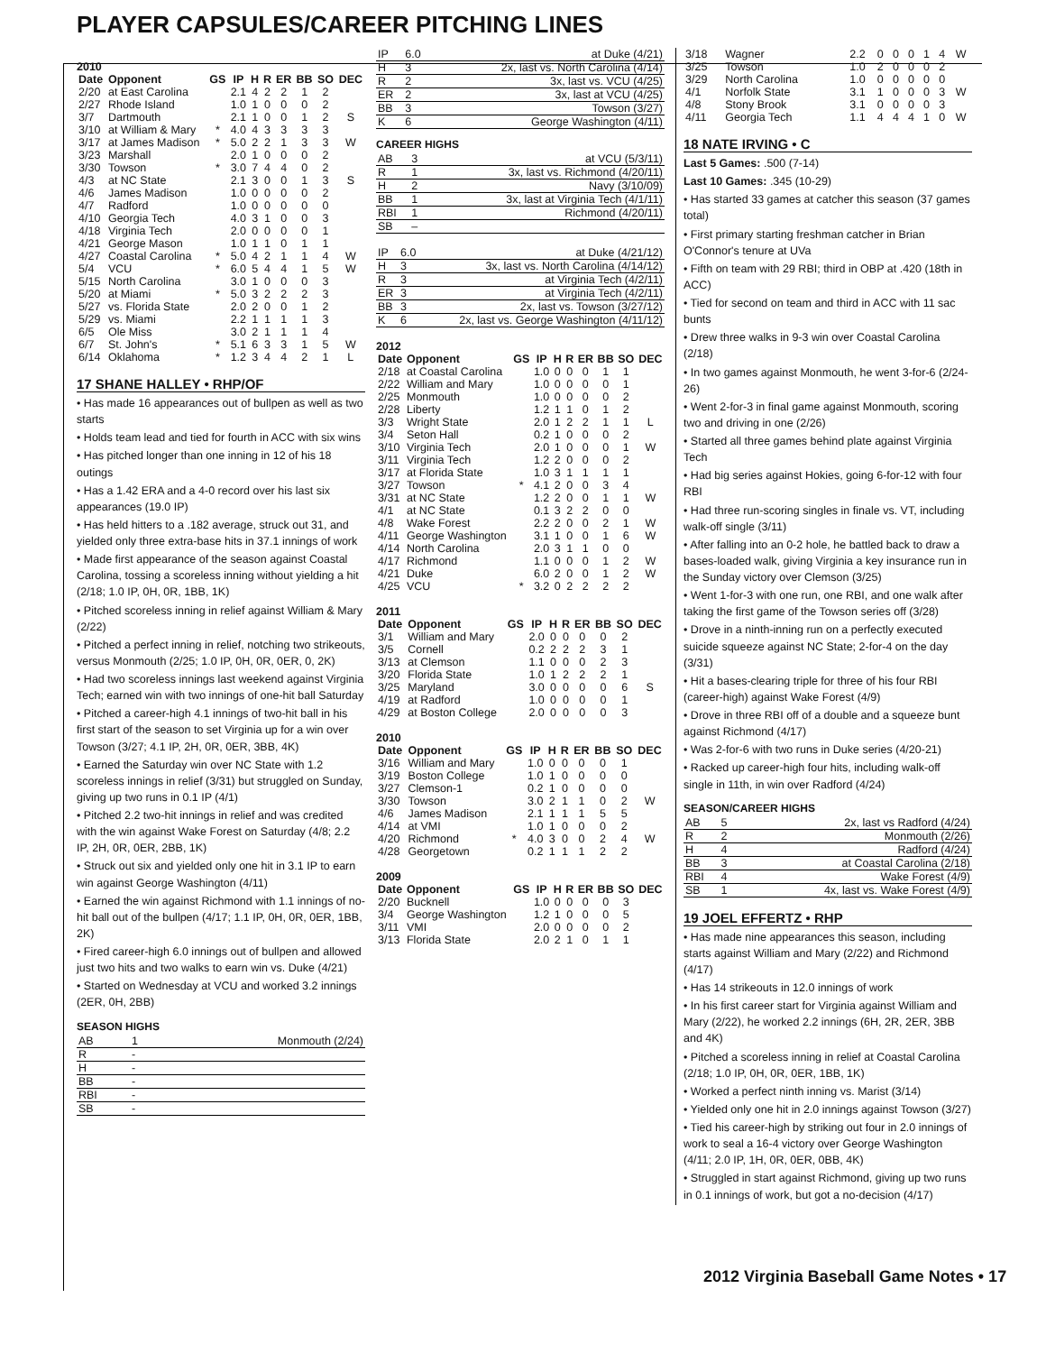PLAYER CAPSULES/CAREER PITCHING LINES
2010
| Date | Opponent | GS | IP | H | R | ER | BB | SO | DEC |
| --- | --- | --- | --- | --- | --- | --- | --- | --- | --- |
| 2/20 | at East Carolina | | 2.1 | 4 | 2 | 2 | 1 | 2 | |
| 2/27 | Rhode Island | | 1.0 | 1 | 0 | 0 | 0 | 2 | |
| 3/7 | Dartmouth | | 2.1 | 1 | 0 | 0 | 1 | 2 | S |
| 3/10 | at William & Mary | * | 4.0 | 4 | 3 | 3 | 3 | 3 | |
| 3/17 | at James Madison | * | 5.0 | 2 | 2 | 1 | 3 | 3 | W |
| 3/23 | Marshall | | 2.0 | 1 | 0 | 0 | 0 | 2 | |
| 3/30 | Towson | * | 3.0 | 7 | 4 | 4 | 0 | 2 | |
| 4/3 | at NC State | | 2.1 | 3 | 0 | 0 | 1 | 3 | S |
| 4/6 | James Madison | | 1.0 | 0 | 0 | 0 | 0 | 2 | |
| 4/7 | Radford | | 1.0 | 0 | 0 | 0 | 0 | 0 | |
| 4/10 | Georgia Tech | | 4.0 | 3 | 1 | 0 | 0 | 3 | |
| 4/18 | Virginia Tech | | 2.0 | 0 | 0 | 0 | 0 | 1 | |
| 4/21 | George Mason | | 1.0 | 1 | 1 | 0 | 1 | 1 | |
| 4/27 | Coastal Carolina | * | 5.0 | 4 | 2 | 1 | 1 | 4 | W |
| 5/4 | VCU | * | 6.0 | 5 | 4 | 4 | 1 | 5 | W |
| 5/15 | North Carolina | | 3.0 | 1 | 0 | 0 | 0 | 3 | |
| 5/20 | at Miami | * | 5.0 | 3 | 2 | 2 | 2 | 3 | |
| 5/27 | vs. Florida State | | 2.0 | 2 | 0 | 0 | 1 | 2 | |
| 5/29 | vs. Miami | | 2.2 | 1 | 1 | 1 | 1 | 3 | |
| 6/5 | Ole Miss | | 3.0 | 2 | 1 | 1 | 1 | 4 | |
| 6/7 | St. John's | * | 5.1 | 6 | 3 | 3 | 1 | 5 | W |
| 6/14 | Oklahoma | * | 1.2 | 3 | 4 | 4 | 2 | 1 | L |
17 SHANE HALLEY • RHP/OF
• Has made 16 appearances out of bullpen as well as two starts
• Holds team lead and tied for fourth in ACC with six wins
• Has pitched longer than one inning in 12 of his 18 outings
• Has a 1.42 ERA and a 4-0 record over his last six appearances (19.0 IP)
• Has held hitters to a .182 average, struck out 31, and yielded only three extra-base hits in 37.1 innings of work
• Made first appearance of the season against Coastal Carolina, tossing a scoreless inning without yielding a hit (2/18; 1.0 IP, 0H, 0R, 1BB, 1K)
• Pitched scoreless inning in relief against William & Mary (2/22)
• Pitched a perfect inning in relief, notching two strikeouts, versus Monmouth (2/25; 1.0 IP, 0H, 0R, 0ER, 0, 2K)
• Had two scoreless innings last weekend against Virginia Tech; earned win with two innings of one-hit ball Saturday
• Pitched a career-high 4.1 innings of two-hit ball in his first start of the season to set Virginia up for a win over Towson (3/27; 4.1 IP, 2H, 0R, 0ER, 3BB, 4K)
• Earned the Saturday win over NC State with 1.2 scoreless innings in relief (3/31) but struggled on Sunday, giving up two runs in 0.1 IP (4/1)
• Pitched 2.2 two-hit innings in relief and was credited with the win against Wake Forest on Saturday (4/8; 2.2 IP, 2H, 0R, 0ER, 2BB, 1K)
• Struck out six and yielded only one hit in 3.1 IP to earn win against George Washington (4/11)
• Earned the win against Richmond with 1.1 innings of no-hit ball out of the bullpen (4/17; 1.1 IP, 0H, 0R, 0ER, 1BB, 2K)
• Fired career-high 6.0 innings out of bullpen and allowed just two hits and two walks to earn win vs. Duke (4/21)
• Started on Wednesday at VCU and worked 3.2 innings (2ER, 0H, 2BB)
SEASON HIGHS
| AB | 1 | Monmouth (2/24) |
| R | - | |
| H | - | |
| BB | - | |
| RBI | - | |
| SB | - | |
| IP | 6.0 | at Duke (4/21) |
| H | 3 | 2x, last vs. North Carolina (4/14) |
| R | 2 | 3x, last vs. VCU (4/25) |
| ER | 2 | 3x, last at VCU (4/25) |
| BB | 3 | Towson (3/27) |
| K | 6 | George Washington (4/11) |
CAREER HIGHS
| AB | 3 | at VCU (5/3/11) |
| R | 1 | 3x, last vs. Richmond (4/20/11) |
| H | 2 | Navy (3/10/09) |
| BB | 1 | 3x, last at Virginia Tech (4/1/11) |
| RBI | 1 | Richmond (4/20/11) |
| SB | – | |
| IP | 6.0 | at Duke (4/21/12) |
| H | 3 | 3x, last vs. North Carolina (4/14/12) |
| R | 3 | at Virginia Tech (4/2/11) |
| ER | 3 | at Virginia Tech (4/2/11) |
| BB | 3 | 2x, last vs. Towson (3/27/12) |
| K | 6 | 2x, last vs. George Washington (4/11/12) |
2012
| Date | Opponent | GS | IP | H | R | ER | BB | SO | DEC |
| --- | --- | --- | --- | --- | --- | --- | --- | --- | --- |
| 2/18 | at Coastal Carolina | | 1.0 | 0 | 0 | 0 | 1 | 1 | |
| 2/22 | William and Mary | | 1.0 | 0 | 0 | 0 | 0 | 1 | |
| 2/25 | Monmouth | | 1.0 | 0 | 0 | 0 | 0 | 2 | |
| 2/28 | Liberty | | 1.2 | 1 | 1 | 0 | 1 | 2 | |
| 3/3 | Wright State | | 2.0 | 1 | 2 | 2 | 1 | 1 | L |
| 3/4 | Seton Hall | | 0.2 | 1 | 0 | 0 | 0 | 2 | |
| 3/10 | Virginia Tech | | 2.0 | 1 | 0 | 0 | 0 | 1 | W |
| 3/11 | Virginia Tech | | 1.2 | 2 | 0 | 0 | 0 | 2 | |
| 3/17 | at Florida State | | 1.0 | 3 | 1 | 1 | 1 | 1 | |
| 3/27 | Towson | * | 4.1 | 2 | 0 | 0 | 3 | 4 | |
| 3/31 | at NC State | | 1.2 | 2 | 0 | 0 | 1 | 1 | W |
| 4/1 | at NC State | | 0.1 | 3 | 2 | 2 | 0 | 0 | |
| 4/8 | Wake Forest | | 2.2 | 2 | 0 | 0 | 2 | 1 | W |
| 4/11 | George Washington | | 3.1 | 1 | 0 | 0 | 1 | 6 | W |
| 4/14 | North Carolina | | 2.0 | 3 | 1 | 1 | 0 | 0 | |
| 4/17 | Richmond | | 1.1 | 0 | 0 | 0 | 1 | 2 | W |
| 4/21 | Duke | | 6.0 | 2 | 0 | 0 | 1 | 2 | W |
| 4/25 | VCU | * | 3.2 | 0 | 2 | 2 | 2 | 2 | |
2011
| Date | Opponent | GS | IP | H | R | ER | BB | SO | DEC |
| --- | --- | --- | --- | --- | --- | --- | --- | --- | --- |
| 3/1 | William and Mary | | 2.0 | 0 | 0 | 0 | 0 | 2 | |
| 3/5 | Cornell | | 0.2 | 2 | 2 | 2 | 3 | 1 | |
| 3/13 | at Clemson | | 1.1 | 0 | 0 | 0 | 2 | 3 | |
| 3/20 | Florida State | | 1.0 | 1 | 2 | 2 | 2 | 1 | |
| 3/25 | Maryland | | 3.0 | 0 | 0 | 0 | 0 | 6 | S |
| 4/19 | at Radford | | 1.0 | 0 | 0 | 0 | 0 | 1 | |
| 4/29 | at Boston College | | 2.0 | 0 | 0 | 0 | 0 | 3 | |
2010
| Date | Opponent | GS | IP | H | R | ER | BB | SO | DEC |
| --- | --- | --- | --- | --- | --- | --- | --- | --- | --- |
| 3/16 | William and Mary | | 1.0 | 0 | 0 | 0 | 0 | 1 | |
| 3/19 | Boston College | | 1.0 | 1 | 0 | 0 | 0 | 0 | |
| 3/27 | Clemson-1 | | 0.2 | 1 | 0 | 0 | 0 | 0 | |
| 3/30 | Towson | | 3.0 | 2 | 1 | 1 | 0 | 2 | W |
| 4/6 | James Madison | | 2.1 | 1 | 1 | 1 | 5 | 5 | |
| 4/14 | at VMI | | 1.0 | 1 | 0 | 0 | 0 | 2 | |
| 4/20 | Richmond | * | 4.0 | 3 | 0 | 0 | 2 | 4 | W |
| 4/28 | Georgetown | | 0.2 | 1 | 1 | 1 | 2 | 2 | |
2009
| Date | Opponent | GS | IP | H | R | ER | BB | SO | DEC |
| --- | --- | --- | --- | --- | --- | --- | --- | --- | --- |
| 2/20 | Bucknell | | 1.0 | 0 | 0 | 0 | 0 | 3 | |
| 3/4 | George Washington | | 1.2 | 1 | 0 | 0 | 0 | 5 | |
| 3/11 | VMI | | 2.0 | 0 | 0 | 0 | 0 | 2 | |
| 3/13 | Florida State | | 2.0 | 2 | 1 | 0 | 1 | 1 | |
| 3/18 | Wagner | 2.2 | 0 | 0 | 0 | 1 | 4 | W |
| 3/25 | Towson | 1.0 | 2 | 0 | 0 | 0 | 2 | |
| 3/29 | North Carolina | 1.0 | 0 | 0 | 0 | 0 | 0 | |
| 4/1 | Norfolk State | 3.1 | 1 | 0 | 0 | 0 | 3 | W |
| 4/8 | Stony Brook | 3.1 | 0 | 0 | 0 | 0 | 3 | |
| 4/11 | Georgia Tech | 1.1 | 4 | 4 | 4 | 1 | 0 | W |
18 NATE IRVING • C
Last 5 Games: .500 (7-14)
Last 10 Games: .345 (10-29)
• Has started 33 games at catcher this season (37 games total)
• First primary starting freshman catcher in Brian O'Connor's tenure at UVa
• Fifth on team with 29 RBI; third in OBP at .420 (18th in ACC)
• Tied for second on team and third in ACC with 11 sac bunts
• Drew three walks in 9-3 win over Coastal Carolina (2/18)
• In two games against Monmouth, he went 3-for-6 (2/24-26)
• Went 2-for-3 in final game against Monmouth, scoring two and driving in one (2/26)
• Started all three games behind plate against Virginia Tech
• Had big series against Hokies, going 6-for-12 with four RBI
• Had three run-scoring singles in finale vs. VT, including walk-off single (3/11)
• After falling into an 0-2 hole, he battled back to draw a bases-loaded walk, giving Virginia a key insurance run in the Sunday victory over Clemson (3/25)
• Went 1-for-3 with one run, one RBI, and one walk after taking the first game of the Towson series off (3/28)
• Drove in a ninth-inning run on a perfectly executed suicide squeeze against NC State; 2-for-4 on the day (3/31)
• Hit a bases-clearing triple for three of his four RBI (career-high) against Wake Forest (4/9)
• Drove in three RBI off of a double and a squeeze bunt against Richmond (4/17)
• Was 2-for-6 with two runs in Duke series (4/20-21)
• Racked up career-high four hits, including walk-off single in 11th, in win over Radford (4/24)
SEASON/CAREER HIGHS
| AB | 5 | 2x, last vs Radford (4/24) |
| R | 2 | Monmouth (2/26) |
| H | 4 | Radford (4/24) |
| BB | 3 | at Coastal Carolina (2/18) |
| RBI | 4 | Wake Forest (4/9) |
| SB | 1 | 4x, last vs. Wake Forest (4/9) |
19 JOEL EFFERTZ • RHP
• Has made nine appearances this season, including starts against William and Mary (2/22) and Richmond (4/17)
• Has 14 strikeouts in 12.0 innings of work
• In his first career start for Virginia against William and Mary (2/22), he worked 2.2 innings (6H, 2R, 2ER, 3BB and 4K)
• Pitched a scoreless inning in relief at Coastal Carolina (2/18; 1.0 IP, 0H, 0R, 0ER, 1BB, 1K)
• Worked a perfect ninth inning vs. Marist (3/14)
• Yielded only one hit in 2.0 innings against Towson (3/27)
• Tied his career-high by striking out four in 2.0 innings of work to seal a 16-4 victory over George Washington (4/11; 2.0 IP, 1H, 0R, 0ER, 0BB, 4K)
• Struggled in start against Richmond, giving up two runs in 0.1 innings of work, but got a no-decision (4/17)
2012 Virginia Baseball Game Notes • 17